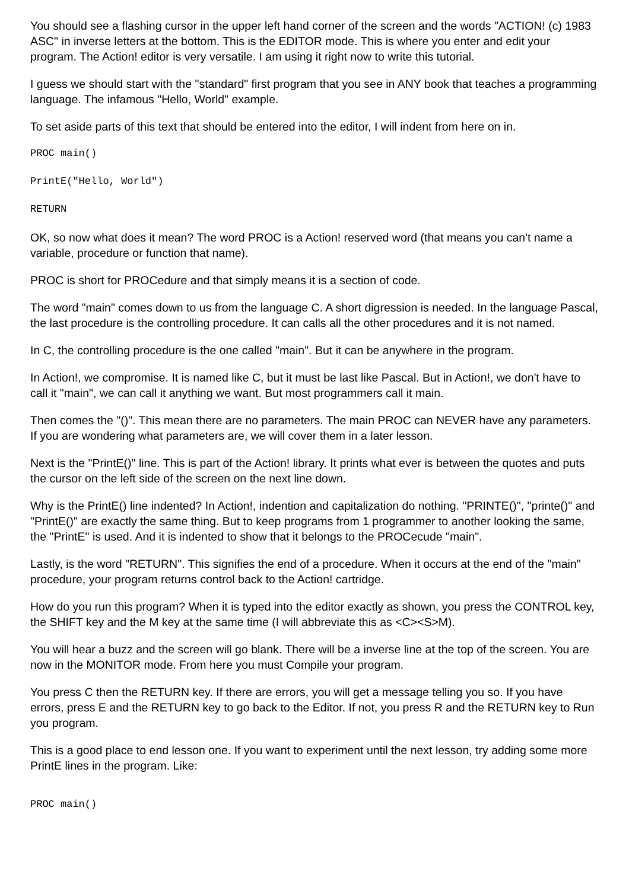You should see a flashing cursor in the upper left hand corner of the screen and the words "ACTION! (c) 1983 ASC" in inverse letters at the bottom. This is the EDITOR mode. This is where you enter and edit your program. The Action! editor is very versatile. I am using it right now to write this tutorial.
I guess we should start with the "standard" first program that you see in ANY book that teaches a programming language. The infamous "Hello, World" example.
To set aside parts of this text that should be entered into the editor, I will indent from here on in.
PROC main()
PrintE("Hello, World")
RETURN
OK, so now what does it mean? The word PROC is a Action! reserved word (that means you can't name a variable, procedure or function that name).
PROC is short for PROCedure and that simply means it is a section of code.
The word "main" comes down to us from the language C. A short digression is needed. In the language Pascal, the last procedure is the controlling procedure. It can calls all the other procedures and it is not named.
In C, the controlling procedure is the one called "main". But it can be anywhere in the program.
In Action!, we compromise. It is named like C, but it must be last like Pascal. But in Action!, we don't have to call it "main", we can call it anything we want. But most programmers call it main.
Then comes the "()". This mean there are no parameters. The main PROC can NEVER have any parameters. If you are wondering what parameters are, we will cover them in a later lesson.
Next is the "PrintE()" line. This is part of the Action! library. It prints what ever is between the quotes and puts the cursor on the left side of the screen on the next line down.
Why is the PrintE() line indented? In Action!, indention and capitalization do nothing. "PRINTE()", "printe()" and "PrintE()" are exactly the same thing. But to keep programs from 1 programmer to another looking the same, the "PrintE" is used. And it is indented to show that it belongs to the PROCecude "main".
Lastly, is the word "RETURN". This signifies the end of a procedure. When it occurs at the end of the "main" procedure, your program returns control back to the Action! cartridge.
How do you run this program? When it is typed into the editor exactly as shown, you press the CONTROL key, the SHIFT key and the M key at the same time (I will abbreviate this as <C><S>M).
You will hear a buzz and the screen will go blank. There will be a inverse line at the top of the screen. You are now in the MONITOR mode. From here you must Compile your program.
You press C then the RETURN key. If there are errors, you will get a message telling you so. If you have errors, press E and the RETURN key to go back to the Editor. If not, you press R and the RETURN key to Run you program.
This is a good place to end lesson one. If you want to experiment until the next lesson, try adding some more PrintE lines in the program. Like:
PROC main()